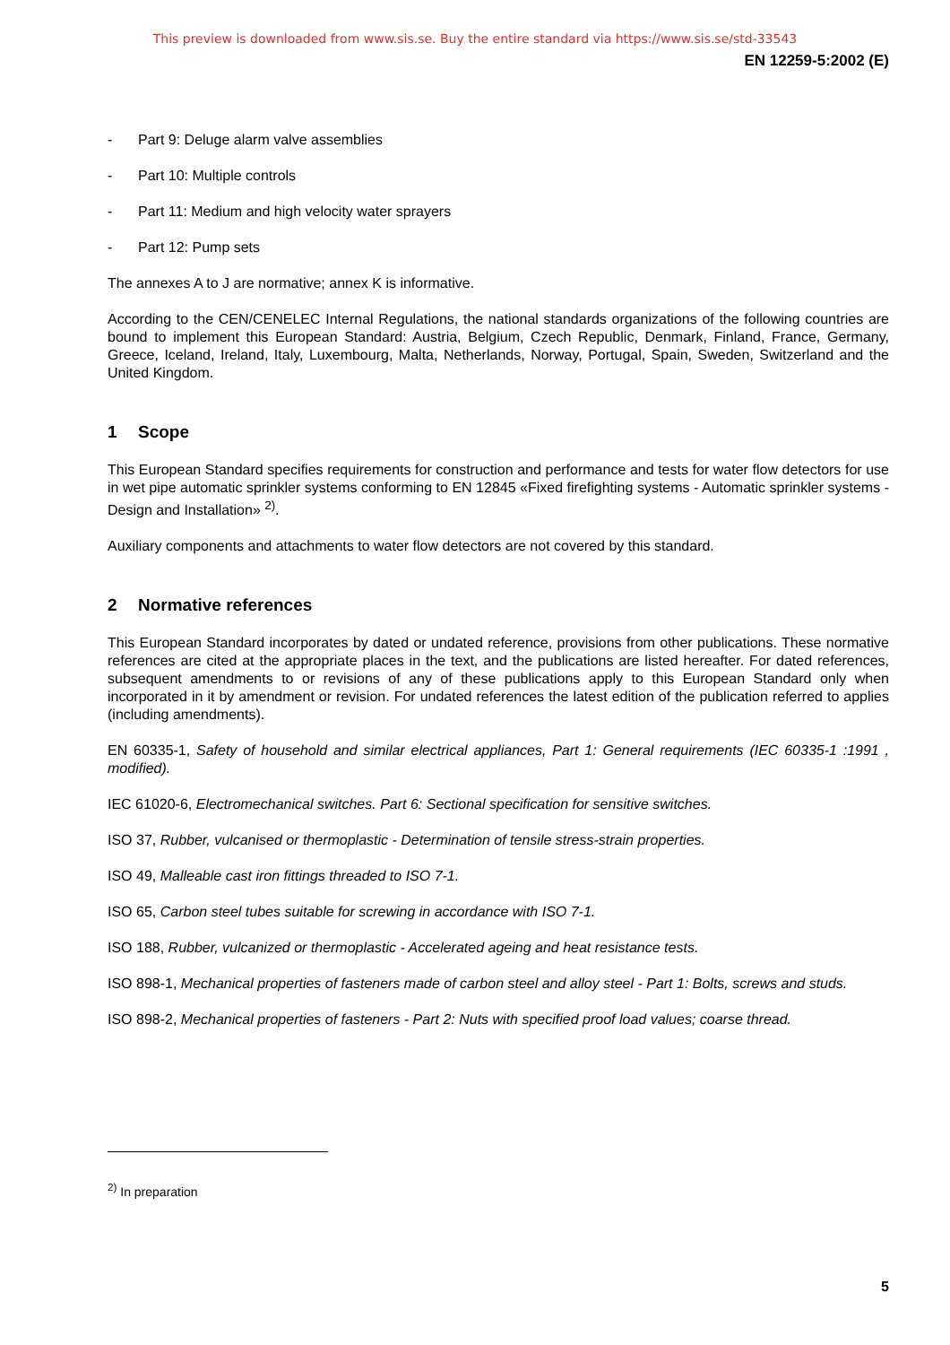This preview is downloaded from www.sis.se. Buy the entire standard via https://www.sis.se/std-33543
EN 12259-5:2002 (E)
- Part 9: Deluge alarm valve assemblies
- Part 10: Multiple controls
- Part 11: Medium and high velocity water sprayers
- Part 12: Pump sets
The annexes A to J are normative; annex K is informative.
According to the CEN/CENELEC Internal Regulations, the national standards organizations of the following countries are bound to implement this European Standard: Austria, Belgium, Czech Republic, Denmark, Finland, France, Germany, Greece, Iceland, Ireland, Italy, Luxembourg, Malta, Netherlands, Norway, Portugal, Spain, Sweden, Switzerland and the United Kingdom.
1 Scope
This European Standard specifies requirements for construction and performance and tests for water flow detectors for use in wet pipe automatic sprinkler systems conforming to EN 12845 «Fixed firefighting systems - Automatic sprinkler systems - Design and Installation» <sup>2)</sup>.
Auxiliary components and attachments to water flow detectors are not covered by this standard.
2 Normative references
This European Standard incorporates by dated or undated reference, provisions from other publications. These normative references are cited at the appropriate places in the text, and the publications are listed hereafter. For dated references, subsequent amendments to or revisions of any of these publications apply to this European Standard only when incorporated in it by amendment or revision. For undated references the latest edition of the publication referred to applies (including amendments).
EN 60335-1, Safety of household and similar electrical appliances, Part 1: General requirements (IEC 60335-1 :1991 , modified).
IEC 61020-6, Electromechanical switches. Part 6: Sectional specification for sensitive switches.
ISO 37, Rubber, vulcanised or thermoplastic - Determination of tensile stress-strain properties.
ISO 49, Malleable cast iron fittings threaded to ISO 7-1.
ISO 65, Carbon steel tubes suitable for screwing in accordance with ISO 7-1.
ISO 188, Rubber, vulcanized or thermoplastic - Accelerated ageing and heat resistance tests.
ISO 898-1, Mechanical properties of fasteners made of carbon steel and alloy steel - Part 1: Bolts, screws and studs.
ISO 898-2, Mechanical properties of fasteners - Part 2: Nuts with specified proof load values; coarse thread.
<sup>2)</sup> In preparation
5